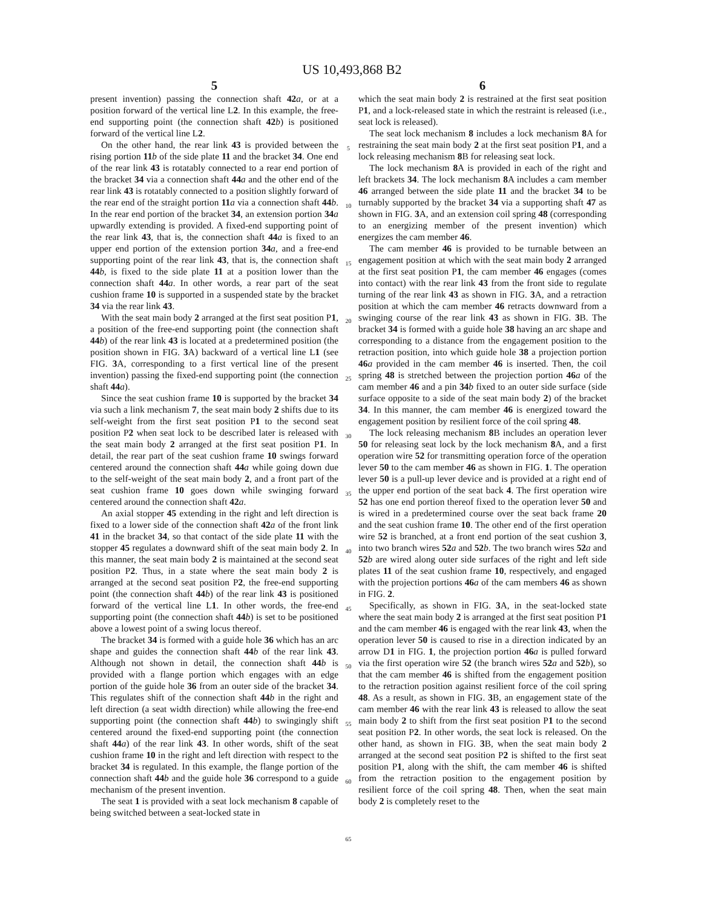US 10,493,868 B2
5
present invention) passing the connection shaft 42 a, or at a position forward of the vertical line L2. In this example, the free-end supporting point (the connection shaft 42 b) is positioned forward of the vertical line L2.
On the other hand, the rear link 43 is provided between the rising portion 11 b of the side plate 11 and the bracket 34. One end of the rear link 43 is rotatably connected to a rear end portion of the bracket 34 via a connection shaft 44 a and the other end of the rear link 43 is rotatably connected to a position slightly forward of the rear end of the straight portion 11 a via a connection shaft 44 b. In the rear end portion of the bracket 34, an extension portion 34 a upwardly extending is provided. A fixed-end supporting point of the rear link 43, that is, the connection shaft 44 a is fixed to an upper end portion of the extension portion 34 a, and a free-end supporting point of the rear link 43, that is, the connection shaft 44 b, is fixed to the side plate 11 at a position lower than the connection shaft 44 a. In other words, a rear part of the seat cushion frame 10 is supported in a suspended state by the bracket 34 via the rear link 43.
With the seat main body 2 arranged at the first seat position P1, a position of the free-end supporting point (the connection shaft 44 b) of the rear link 43 is located at a predetermined position (the position shown in FIG. 3 A) backward of a vertical line L1 (see FIG. 3 A, corresponding to a first vertical line of the present invention) passing the fixed-end supporting point (the connection shaft 44 a).
Since the seat cushion frame 10 is supported by the bracket 34 via such a link mechanism 7, the seat main body 2 shifts due to its self-weight from the first seat position P1 to the second seat position P2 when seat lock to be described later is released with the seat main body 2 arranged at the first seat position P1. In detail, the rear part of the seat cushion frame 10 swings forward centered around the connection shaft 44 a while going down due to the self-weight of the seat main body 2, and a front part of the seat cushion frame 10 goes down while swinging forward centered around the connection shaft 42 a.
An axial stopper 45 extending in the right and left direction is fixed to a lower side of the connection shaft 42 a of the front link 41 in the bracket 34, so that contact of the side plate 11 with the stopper 45 regulates a downward shift of the seat main body 2. In this manner, the seat main body 2 is maintained at the second seat position P2. Thus, in a state where the seat main body 2 is arranged at the second seat position P2, the free-end supporting point (the connection shaft 44 b) of the rear link 43 is positioned forward of the vertical line L1. In other words, the free-end supporting point (the connection shaft 44 b) is set to be positioned above a lowest point of a swing locus thereof.
The bracket 34 is formed with a guide hole 36 which has an arc shape and guides the connection shaft 44 b of the rear link 43. Although not shown in detail, the connection shaft 44 b is provided with a flange portion which engages with an edge portion of the guide hole 36 from an outer side of the bracket 34. This regulates shift of the connection shaft 44 b in the right and left direction (a seat width direction) while allowing the free-end supporting point (the connection shaft 44 b) to swingingly shift centered around the fixed-end supporting point (the connection shaft 44 a) of the rear link 43. In other words, shift of the seat cushion frame 10 in the right and left direction with respect to the bracket 34 is regulated. In this example, the flange portion of the connection shaft 44 b and the guide hole 36 correspond to a guide mechanism of the present invention.
The seat 1 is provided with a seat lock mechanism 8 capable of being switched between a seat-locked state in
5
10
15
20
25
30
35
40
45
50
55
60
65
6
which the seat main body 2 is restrained at the first seat position P1, and a lock-released state in which the restraint is released (i.e., seat lock is released).
The seat lock mechanism 8 includes a lock mechanism 8 A for restraining the seat main body 2 at the first seat position P1, and a lock releasing mechanism 8 B for releasing seat lock.
The lock mechanism 8 A is provided in each of the right and left brackets 34. The lock mechanism 8 A includes a cam member 46 arranged between the side plate 11 and the bracket 34 to be turnably supported by the bracket 34 via a supporting shaft 47 as shown in FIG. 3 A, and an extension coil spring 48 (corresponding to an energizing member of the present invention) which energizes the cam member 46.
The cam member 46 is provided to be turnable between an engagement position at which with the seat main body 2 arranged at the first seat position P1, the cam member 46 engages (comes into contact) with the rear link 43 from the front side to regulate turning of the rear link 43 as shown in FIG. 3 A, and a retraction position at which the cam member 46 retracts downward from a swinging course of the rear link 43 as shown in FIG. 3 B. The bracket 34 is formed with a guide hole 38 having an arc shape and corresponding to a distance from the engagement position to the retraction position, into which guide hole 38 a projection portion 46 a provided in the cam member 46 is inserted. Then, the coil spring 48 is stretched between the projection portion 46 a of the cam member 46 and a pin 34 b fixed to an outer side surface (side surface opposite to a side of the seat main body 2) of the bracket 34. In this manner, the cam member 46 is energized toward the engagement position by resilient force of the coil spring 48.
The lock releasing mechanism 8 B includes an operation lever 50 for releasing seat lock by the lock mechanism 8 A, and a first operation wire 52 for transmitting operation force of the operation lever 50 to the cam member 46 as shown in FIG. 1. The operation lever 50 is a pull-up lever device and is provided at a right end of the upper end portion of the seat back 4. The first operation wire 52 has one end portion thereof fixed to the operation lever 50 and is wired in a predetermined course over the seat back frame 20 and the seat cushion frame 10. The other end of the first operation wire 52 is branched, at a front end portion of the seat cushion 3, into two branch wires 52 a and 52 b. The two branch wires 52 a and 52 b are wired along outer side surfaces of the right and left side plates 11 of the seat cushion frame 10, respectively, and engaged with the projection portions 46 a of the cam members 46 as shown in FIG. 2.
Specifically, as shown in FIG. 3 A, in the seat-locked state where the seat main body 2 is arranged at the first seat position P1 and the cam member 46 is engaged with the rear link 43, when the operation lever 50 is caused to rise in a direction indicated by an arrow D1 in FIG. 1, the projection portion 46 a is pulled forward via the first operation wire 52 (the branch wires 52 a and 52 b), so that the cam member 46 is shifted from the engagement position to the retraction position against resilient force of the coil spring 48. As a result, as shown in FIG. 3 B, an engagement state of the cam member 46 with the rear link 43 is released to allow the seat main body 2 to shift from the first seat position P1 to the second seat position P2. In other words, the seat lock is released. On the other hand, as shown in FIG. 3 B, when the seat main body 2 arranged at the second seat position P2 is shifted to the first seat position P1, along with the shift, the cam member 46 is shifted from the retraction position to the engagement position by resilient force of the coil spring 48. Then, when the seat main body 2 is completely reset to the